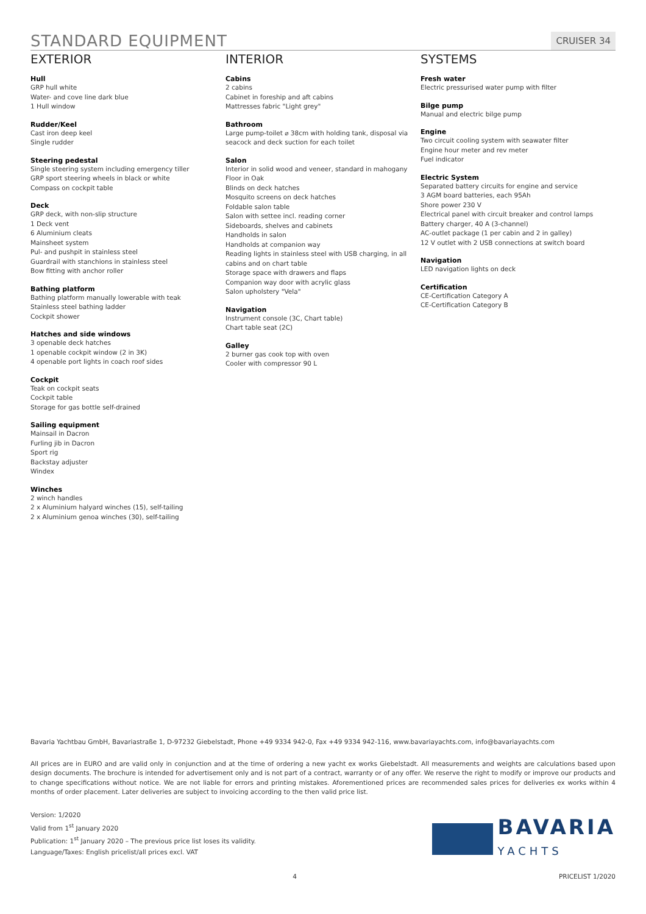STANDARD EQUIPMENT
CRUISER 34
EXTERIOR
Hull
GRP hull white
Water- and cove line dark blue
1 Hull window
Rudder/Keel
Cast iron deep keel
Single rudder
Steering pedestal
Single steering system including emergency tiller
GRP sport steering wheels in black or white
Compass on cockpit table
Deck
GRP deck, with non-slip structure
1 Deck vent
6 Aluminium cleats
Mainsheet system
Pul- and pushpit in stainless steel
Guardrail with stanchions in stainless steel
Bow fitting with anchor roller
Bathing platform
Bathing platform manually lowerable with teak
Stainless steel bathing ladder
Cockpit shower
Hatches and side windows
3 openable deck hatches
1 openable cockpit window (2 in 3K)
4 openable port lights in coach roof sides
Cockpit
Teak on cockpit seats
Cockpit table
Storage for gas bottle self-drained
Sailing equipment
Mainsail in Dacron
Furling jib in Dacron
Sport rig
Backstay adjuster
Windex
Winches
2 winch handles
2 x Aluminium halyard winches (15), self-tailing
2 x Aluminium genoa winches (30), self-tailing
INTERIOR
Cabins
2 cabins
Cabinet in foreship and aft cabins
Mattresses fabric "Light grey"
Bathroom
Large pump-toilet ⌀ 38cm with holding tank, disposal via seacock and deck suction for each toilet
Salon
Interior in solid wood and veneer, standard in mahogany
Floor in Oak
Blinds on deck hatches
Mosquito screens on deck hatches
Foldable salon table
Salon with settee incl. reading corner
Sideboards, shelves and cabinets
Handholds in salon
Handholds at companion way
Reading lights in stainless steel with USB charging, in all cabins and on chart table
Storage space with drawers and flaps
Companion way door with acrylic glass
Salon upholstery "Vela"
Navigation
Instrument console (3C, Chart table)
Chart table seat (2C)
Galley
2 burner gas cook top with oven
Cooler with compressor 90 L
SYSTEMS
Fresh water
Electric pressurised water pump with filter
Bilge pump
Manual and electric bilge pump
Engine
Two circuit cooling system with seawater filter
Engine hour meter and rev meter
Fuel indicator
Electric System
Separated battery circuits for engine and service
3 AGM board batteries, each 95Ah
Shore power 230 V
Electrical panel with circuit breaker and control lamps
Battery charger, 40 A (3-channel)
AC-outlet package (1 per cabin and 2 in galley)
12 V outlet with 2 USB connections at switch board
Navigation
LED navigation lights on deck
Certification
CE-Certification Category A
CE-Certification Category B
Bavaria Yachtbau GmbH, Bavariastraße 1, D-97232 Giebelstadt, Phone +49 9334 942-0, Fax +49 9334 942-116, www.bavariayachts.com, info@bavariayachts.com
All prices are in EURO and are valid only in conjunction and at the time of ordering a new yacht ex works Giebelstadt. All measurements and weights are calculations based upon design documents. The brochure is intended for advertisement only and is not part of a contract, warranty or of any offer. We reserve the right to modify or improve our products and to change specifications without notice. We are not liable for errors and printing mistakes. Aforementioned prices are recommended sales prices for deliveries ex works within 4 months of order placement. Later deliveries are subject to invoicing according to the then valid price list.
Version: 1/2020
Valid from 1<sup>st</sup> January 2020
Publication: 1<sup>st</sup> January 2020 – The previous price list loses its validity.
Language/Taxes: English pricelist/all prices excl. VAT
BAVARIA
YACHTS
4 PRICELIST 1/2020